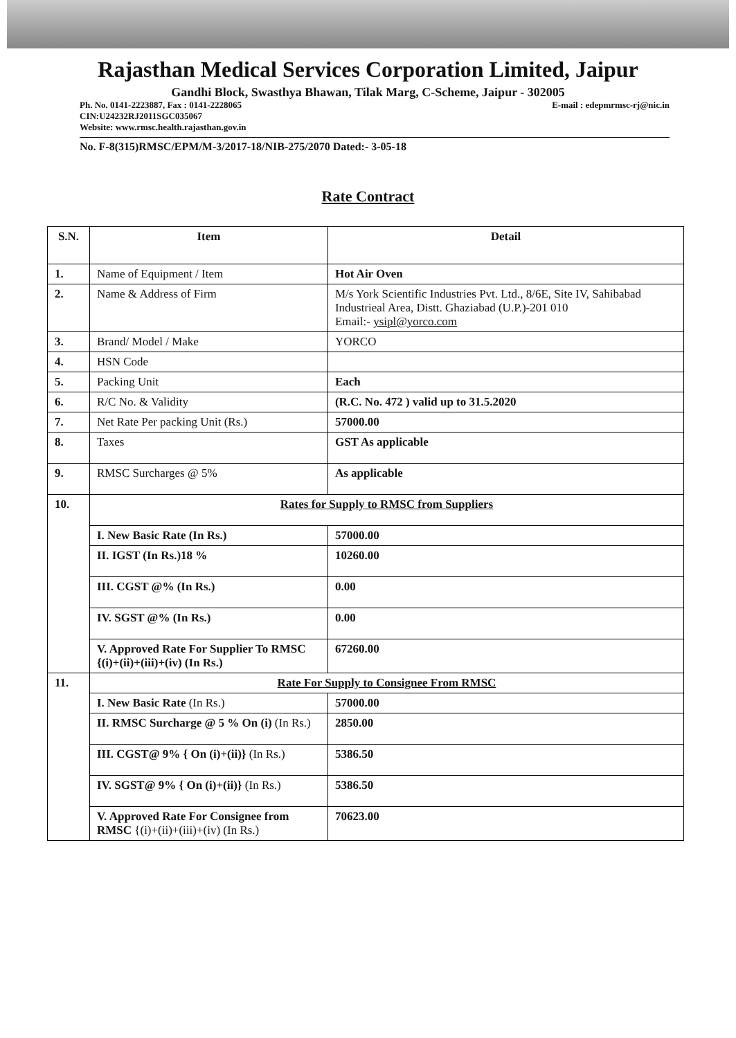Rajasthan Medical Services Corporation Limited, Jaipur
Gandhi Block, Swasthya Bhawan, Tilak Marg, C-Scheme, Jaipur - 302005
Ph. No. 0141-2223887, Fax : 0141-2228065 E-mail : edepmrmsc-rj@nic.in
CIN:U24232RJ2011SGC035067
Website: www.rmsc.health.rajasthan.gov.in
No. F-8(315)RMSC/EPM/M-3/2017-18/NIB-275/2070 Dated:- 3-05-18
Rate Contract
| S.N. | Item | Detail | |
| --- | --- | --- | --- |
| 1. | Name of Equipment / Item | Hot Air Oven | |
| 2. | Name & Address of Firm | M/s York Scientific Industries Pvt. Ltd., 8/6E, Site IV, Sahibabad Industrieal Area, Distt. Ghaziabad (U.P.)-201 010 Email:- ysipl@yorco.com | |
| 3. | Brand/ Model / Make | YORCO | |
| 4. | HSN Code | | |
| 5. | Packing Unit | Each | |
| 6. | R/C No. & Validity | (R.C. No. 472 ) valid up to 31.5.2020 | |
| 7. | Net Rate Per packing Unit (Rs.) | 57000.00 | |
| 8. | Taxes | GST As applicable | |
| 9. | RMSC Surcharges @ 5% | As applicable | |
| 10. | Rates for Supply to RMSC from Suppliers | | |
| | I. New Basic Rate (In Rs.) | | 57000.00 |
| | II. IGST (In Rs.)18 % | | 10260.00 |
| | III. CGST @% (In Rs.) | | 0.00 |
| | IV. SGST @% (In Rs.) | | 0.00 |
| | V. Approved Rate For Supplier To RMSC {(i)+(ii)+(iii)+(iv) (In Rs.) | | 67260.00 |
| 11. | Rate For Supply to Consignee From RMSC | | |
| | I. New Basic Rate (In Rs.) | | 57000.00 |
| | II. RMSC Surcharge @ 5 % On (i) (In Rs.) | | 2850.00 |
| | III. CGST@ 9% { On (i)+(ii)} (In Rs.) | | 5386.50 |
| | IV. SGST@ 9% { On (i)+(ii)} (In Rs.) | | 5386.50 |
| | V. Approved Rate For Consignee from RMSC {(i)+(ii)+(iii)+(iv) (In Rs.) | | 70623.00 |